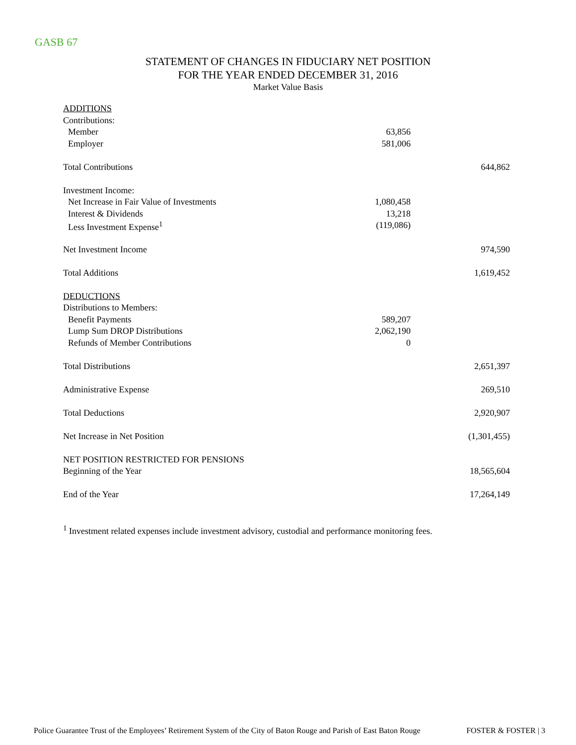GASB 67
STATEMENT OF CHANGES IN FIDUCIARY NET POSITION
FOR THE YEAR ENDED DECEMBER 31, 2016
Market Value Basis
| ADDITIONS | | |
| Contributions: | | |
| Member | 63,856 | |
| Employer | 581,006 | |
| Total Contributions | | 644,862 |
| Investment Income: | | |
| Net Increase in Fair Value of Investments | 1,080,458 | |
| Interest & Dividends | 13,218 | |
| Less Investment Expense<sup>1</sup> | (119,086) | |
| Net Investment Income | | 974,590 |
| Total Additions | | 1,619,452 |
| DEDUCTIONS | | |
| Distributions to Members: | | |
| Benefit Payments | 589,207 | |
| Lump Sum DROP Distributions | 2,062,190 | |
| Refunds of Member Contributions | 0 | |
| Total Distributions | | 2,651,397 |
| Administrative Expense | | 269,510 |
| Total Deductions | | 2,920,907 |
| Net Increase in Net Position | | (1,301,455) |
| NET POSITION RESTRICTED FOR PENSIONS | | |
| Beginning of the Year | | 18,565,604 |
| End of the Year | | 17,264,149 |
<sup>1</sup> Investment related expenses include investment advisory, custodial and performance monitoring fees.
Police Guarantee Trust of the Employees’ Retirement System of the City of Baton Rouge and Parish of East Baton Rouge FOSTER & FOSTER | 3